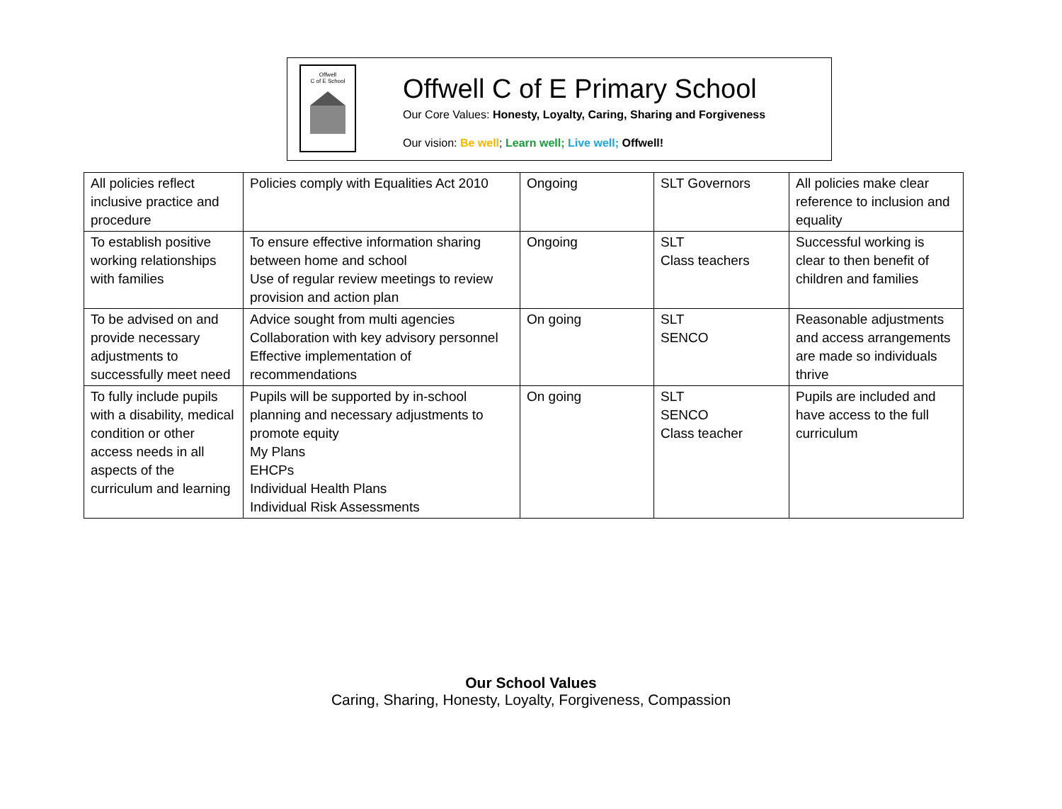Offwell
C of E School
Offwell C of E Primary School
Our Core Values: Honesty, Loyalty, Caring, Sharing and Forgiveness
Our vision: Be well; Learn well; Live well; Offwell!
| All policies reflect inclusive practice and procedure | Policies comply with Equalities Act 2010 | Ongoing | SLT Governors | All policies make clear reference to inclusion and equality |
| To establish positive working relationships with families | To ensure effective information sharing between home and school Use of regular review meetings to review provision and action plan | Ongoing | SLT Class teachers | Successful working is clear to then benefit of children and families |
| To be advised on and provide necessary adjustments to successfully meet need | Advice sought from multi agencies Collaboration with key advisory personnel Effective implementation of recommendations | On going | SLT SENCO | Reasonable adjustments and access arrangements are made so individuals thrive |
| To fully include pupils with a disability, medical condition or other access needs in all aspects of the curriculum and learning | Pupils will be supported by in-school planning and necessary adjustments to promote equity My Plans EHCPs Individual Health Plans Individual Risk Assessments | On going | SLT SENCO Class teacher | Pupils are included and have access to the full curriculum |
Our School Values
Caring, Sharing, Honesty, Loyalty, Forgiveness, Compassion